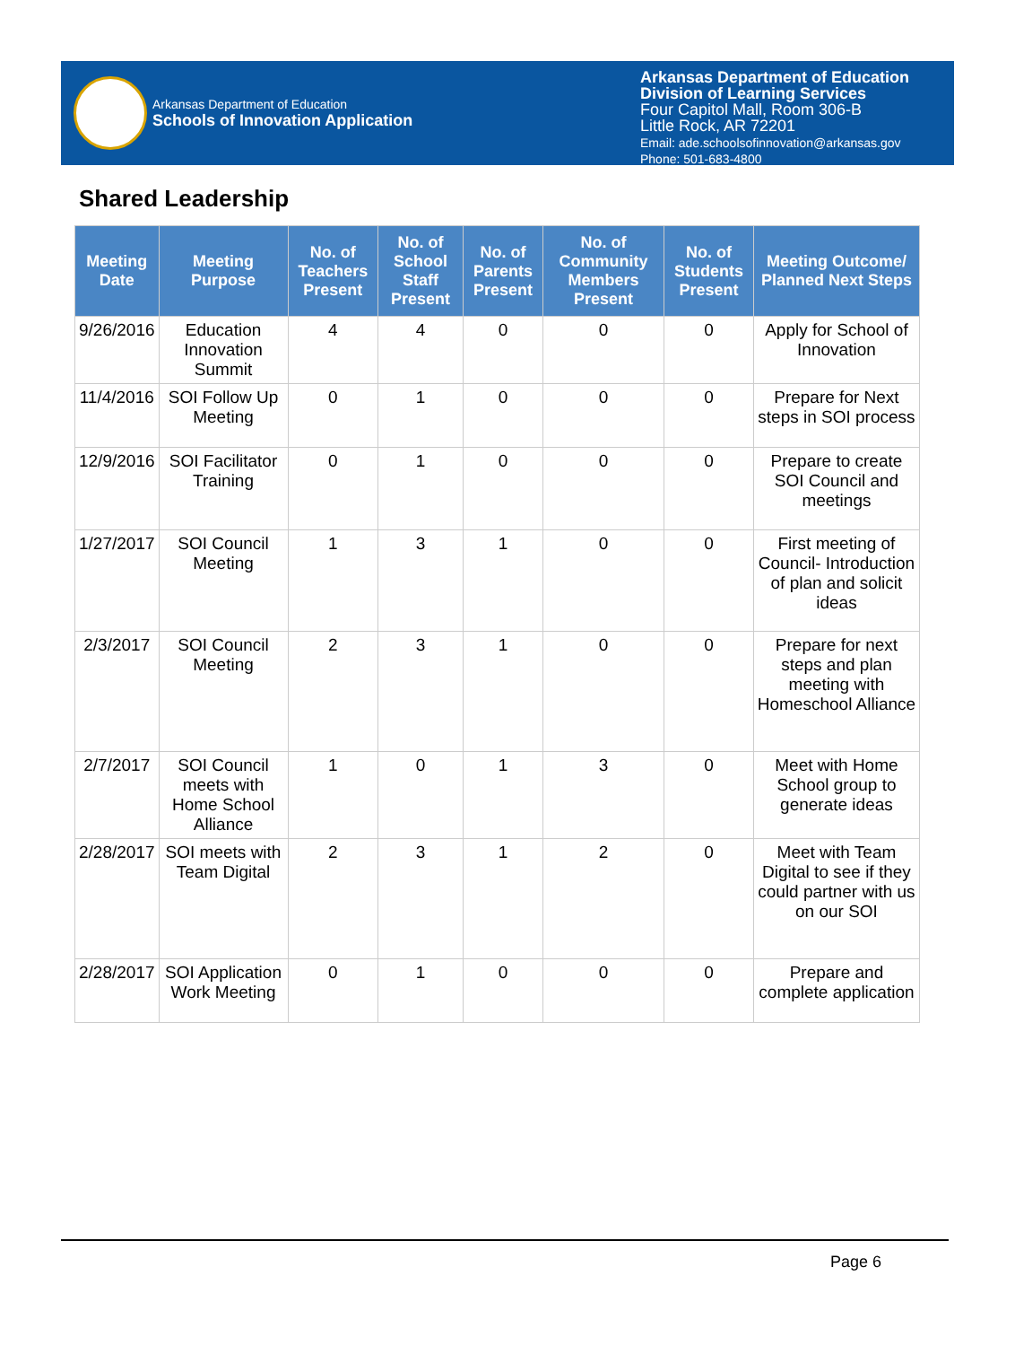Arkansas Department of Education
Schools of Innovation Application
Arkansas Department of Education
Division of Learning Services
Four Capitol Mall, Room 306-B
Little Rock, AR 72201
Email: ade.schoolsofinnovation@arkansas.gov
Phone: 501-683-4800
Shared Leadership
| Meeting Date | Meeting Purpose | No. of Teachers Present | No. of School Staff Present | No. of Parents Present | No. of Community Members Present | No. of Students Present | Meeting Outcome/ Planned Next Steps |
| --- | --- | --- | --- | --- | --- | --- | --- |
| 9/26/2016 | Education Innovation Summit | 4 | 4 | 0 | 0 | 0 | Apply for School of Innovation |
| 11/4/2016 | SOI Follow Up Meeting | 0 | 1 | 0 | 0 | 0 | Prepare for Next steps in SOI process |
| 12/9/2016 | SOI Facilitator Training | 0 | 1 | 0 | 0 | 0 | Prepare to create SOI Council and meetings |
| 1/27/2017 | SOI Council Meeting | 1 | 3 | 1 | 0 | 0 | First meeting of Council- Introduction of plan and solicit ideas |
| 2/3/2017 | SOI Council Meeting | 2 | 3 | 1 | 0 | 0 | Prepare for next steps and plan meeting with Homeschool Alliance |
| 2/7/2017 | SOI Council meets with Home School Alliance | 1 | 0 | 1 | 3 | 0 | Meet with Home School group to generate ideas |
| 2/28/2017 | SOI meets with Team Digital | 2 | 3 | 1 | 2 | 0 | Meet with Team Digital to see if they could partner with us on our SOI |
| 2/28/2017 | SOI Application Work Meeting | 0 | 1 | 0 | 0 | 0 | Prepare and complete application |
Page 6